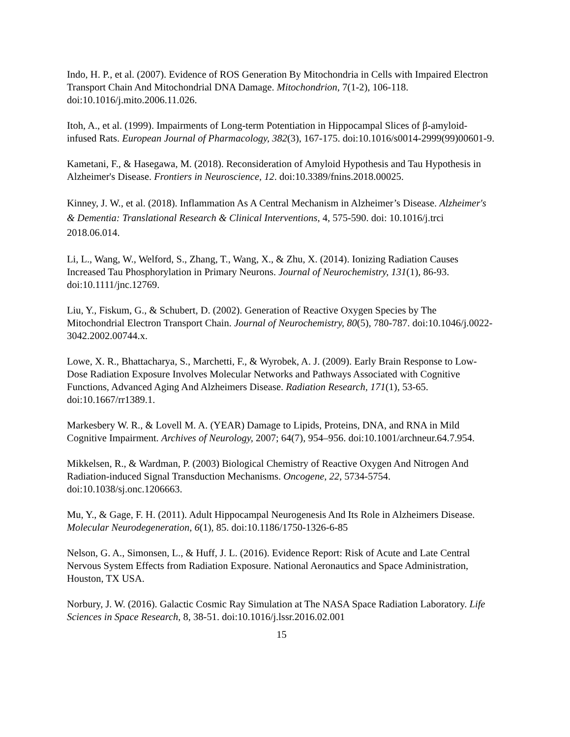Indo, H. P., et al. (2007). Evidence of ROS Generation By Mitochondria in Cells with Impaired Electron Transport Chain And Mitochondrial DNA Damage. Mitochondrion, 7(1-2), 106-118. doi:10.1016/j.mito.2006.11.026.
Itoh, A., et al. (1999). Impairments of Long-term Potentiation in Hippocampal Slices of β-amyloid-infused Rats. European Journal of Pharmacology, 382(3), 167-175. doi:10.1016/s0014-2999(99)00601-9.
Kametani, F., & Hasegawa, M. (2018). Reconsideration of Amyloid Hypothesis and Tau Hypothesis in Alzheimer's Disease. Frontiers in Neuroscience, 12. doi:10.3389/fnins.2018.00025.
Kinney, J. W., et al. (2018). Inflammation As A Central Mechanism in Alzheimer’s Disease. Alzheimer's & Dementia: Translational Research & Clinical Interventions, 4, 575-590. doi: 10.1016/j.trci 2018.06.014.
Li, L., Wang, W., Welford, S., Zhang, T., Wang, X., & Zhu, X. (2014). Ionizing Radiation Causes Increased Tau Phosphorylation in Primary Neurons. Journal of Neurochemistry, 131(1), 86-93. doi:10.1111/jnc.12769.
Liu, Y., Fiskum, G., & Schubert, D. (2002). Generation of Reactive Oxygen Species by The Mitochondrial Electron Transport Chain. Journal of Neurochemistry, 80(5), 780-787. doi:10.1046/j.0022-3042.2002.00744.x.
Lowe, X. R., Bhattacharya, S., Marchetti, F., & Wyrobek, A. J. (2009). Early Brain Response to Low-Dose Radiation Exposure Involves Molecular Networks and Pathways Associated with Cognitive Functions, Advanced Aging And Alzheimers Disease. Radiation Research, 171(1), 53-65. doi:10.1667/rr1389.1.
Markesbery W. R., & Lovell M. A. (YEAR) Damage to Lipids, Proteins, DNA, and RNA in Mild Cognitive Impairment. Archives of Neurology, 2007; 64(7), 954–956. doi:10.1001/archneur.64.7.954.
Mikkelsen, R., & Wardman, P. (2003) Biological Chemistry of Reactive Oxygen And Nitrogen And Radiation-induced Signal Transduction Mechanisms. Oncogene, 22, 5734-5754. doi:10.1038/sj.onc.1206663.
Mu, Y., & Gage, F. H. (2011). Adult Hippocampal Neurogenesis And Its Role in Alzheimers Disease. Molecular Neurodegeneration, 6(1), 85. doi:10.1186/1750-1326-6-85
Nelson, G. A., Simonsen, L., & Huff, J. L. (2016). Evidence Report: Risk of Acute and Late Central Nervous System Effects from Radiation Exposure. National Aeronautics and Space Administration, Houston, TX USA.
Norbury, J. W. (2016). Galactic Cosmic Ray Simulation at The NASA Space Radiation Laboratory. Life Sciences in Space Research, 8, 38-51. doi:10.1016/j.lssr.2016.02.001
15